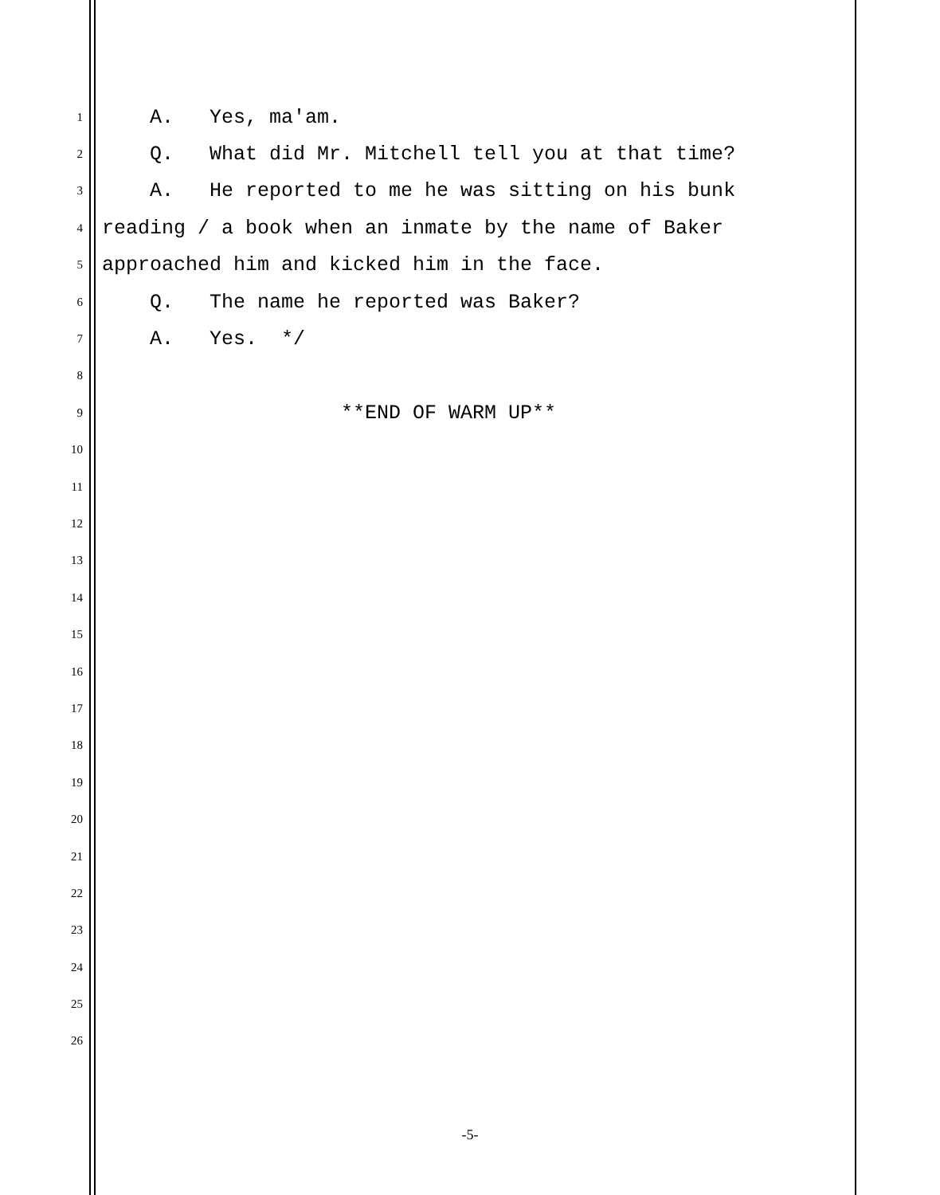1
A. Yes, ma'am.
2
Q. What did Mr. Mitchell tell you at that time?
3
A. He reported to me he was sitting on his bunk
4
reading / a book when an inmate by the name of Baker
5
approached him and kicked him in the face.
6
Q. The name he reported was Baker?
7
A. Yes. */
8
9
**END OF WARM UP**
10
11
12
13
14
15
16
17
18
19
20
21
22
23
24
25
26
-5-